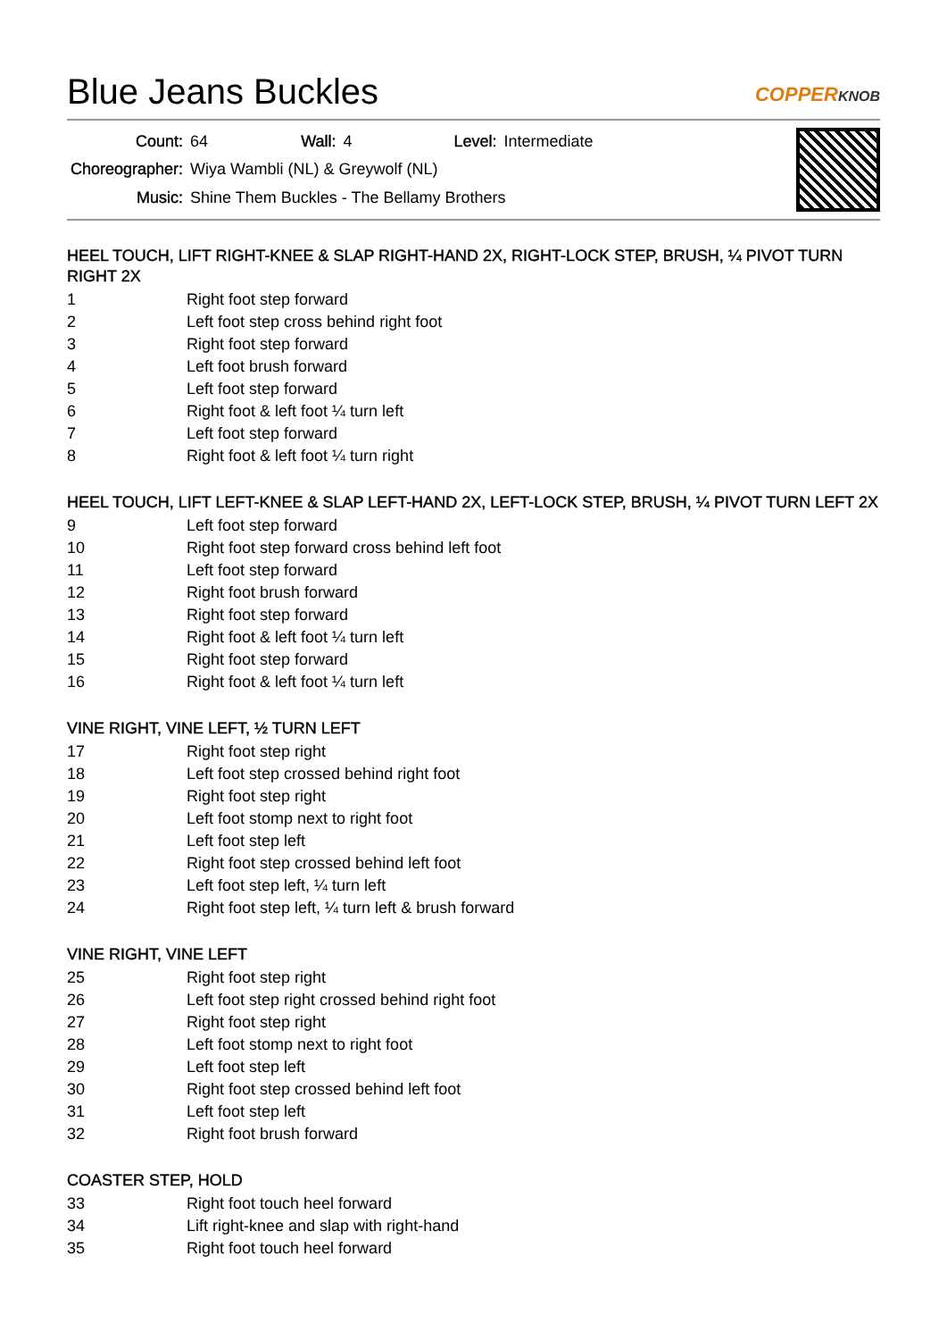Blue Jeans Buckles
COPPERKNOB
| Count: | 64 | Wall: | 4 | Level: | Intermediate |
| Choreographer: | Wiya Wambli (NL) & Greywolf (NL) | | | | |
| Music: | Shine Them Buckles - The Bellamy Brothers | | | | |
HEEL TOUCH, LIFT RIGHT-KNEE & SLAP RIGHT-HAND 2X, RIGHT-LOCK STEP, BRUSH, ¼ PIVOT TURN RIGHT 2X
| 1 | Right foot step forward |
| 2 | Left foot step cross behind right foot |
| 3 | Right foot step forward |
| 4 | Left foot brush forward |
| 5 | Left foot step forward |
| 6 | Right foot & left foot ¼ turn left |
| 7 | Left foot step forward |
| 8 | Right foot & left foot ¼ turn right |
HEEL TOUCH, LIFT LEFT-KNEE & SLAP LEFT-HAND 2X, LEFT-LOCK STEP, BRUSH, ¼ PIVOT TURN LEFT 2X
| 9 | Left foot step forward |
| 10 | Right foot step forward cross behind left foot |
| 11 | Left foot step forward |
| 12 | Right foot brush forward |
| 13 | Right foot step forward |
| 14 | Right foot & left foot ¼ turn left |
| 15 | Right foot step forward |
| 16 | Right foot & left foot ¼ turn left |
VINE RIGHT, VINE LEFT, ½ TURN LEFT
| 17 | Right foot step right |
| 18 | Left foot step crossed behind right foot |
| 19 | Right foot step right |
| 20 | Left foot stomp next to right foot |
| 21 | Left foot step left |
| 22 | Right foot step crossed behind left foot |
| 23 | Left foot step left, ¼ turn left |
| 24 | Right foot step left, ¼ turn left & brush forward |
VINE RIGHT, VINE LEFT
| 25 | Right foot step right |
| 26 | Left foot step right crossed behind right foot |
| 27 | Right foot step right |
| 28 | Left foot stomp next to right foot |
| 29 | Left foot step left |
| 30 | Right foot step crossed behind left foot |
| 31 | Left foot step left |
| 32 | Right foot brush forward |
COASTER STEP, HOLD
| 33 | Right foot touch heel forward |
| 34 | Lift right-knee and slap with right-hand |
| 35 | Right foot touch heel forward |